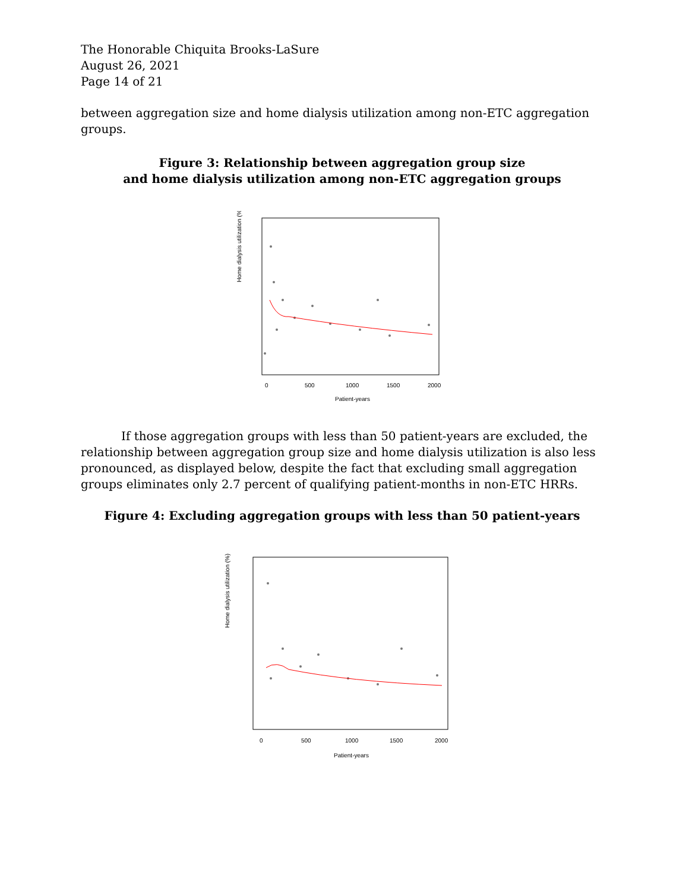The Honorable Chiquita Brooks-LaSure
August 26, 2021
Page 14 of 21
between aggregation size and home dialysis utilization among non-ETC aggregation groups.
Figure 3: Relationship between aggregation group size
and home dialysis utilization among non-ETC aggregation groups
Home dialysis utilization (%)
0
500
1000
1500
2000
Patient-years
If those aggregation groups with less than 50 patient-years are excluded, the relationship between aggregation group size and home dialysis utilization is also less pronounced, as displayed below, despite the fact that excluding small aggregation groups eliminates only 2.7 percent of qualifying patient-months in non-ETC HRRs.
Figure 4: Excluding aggregation groups with less than 50 patient-years
Home dialysis utilization (%)
0
500
1000
1500
2000
Patient-years